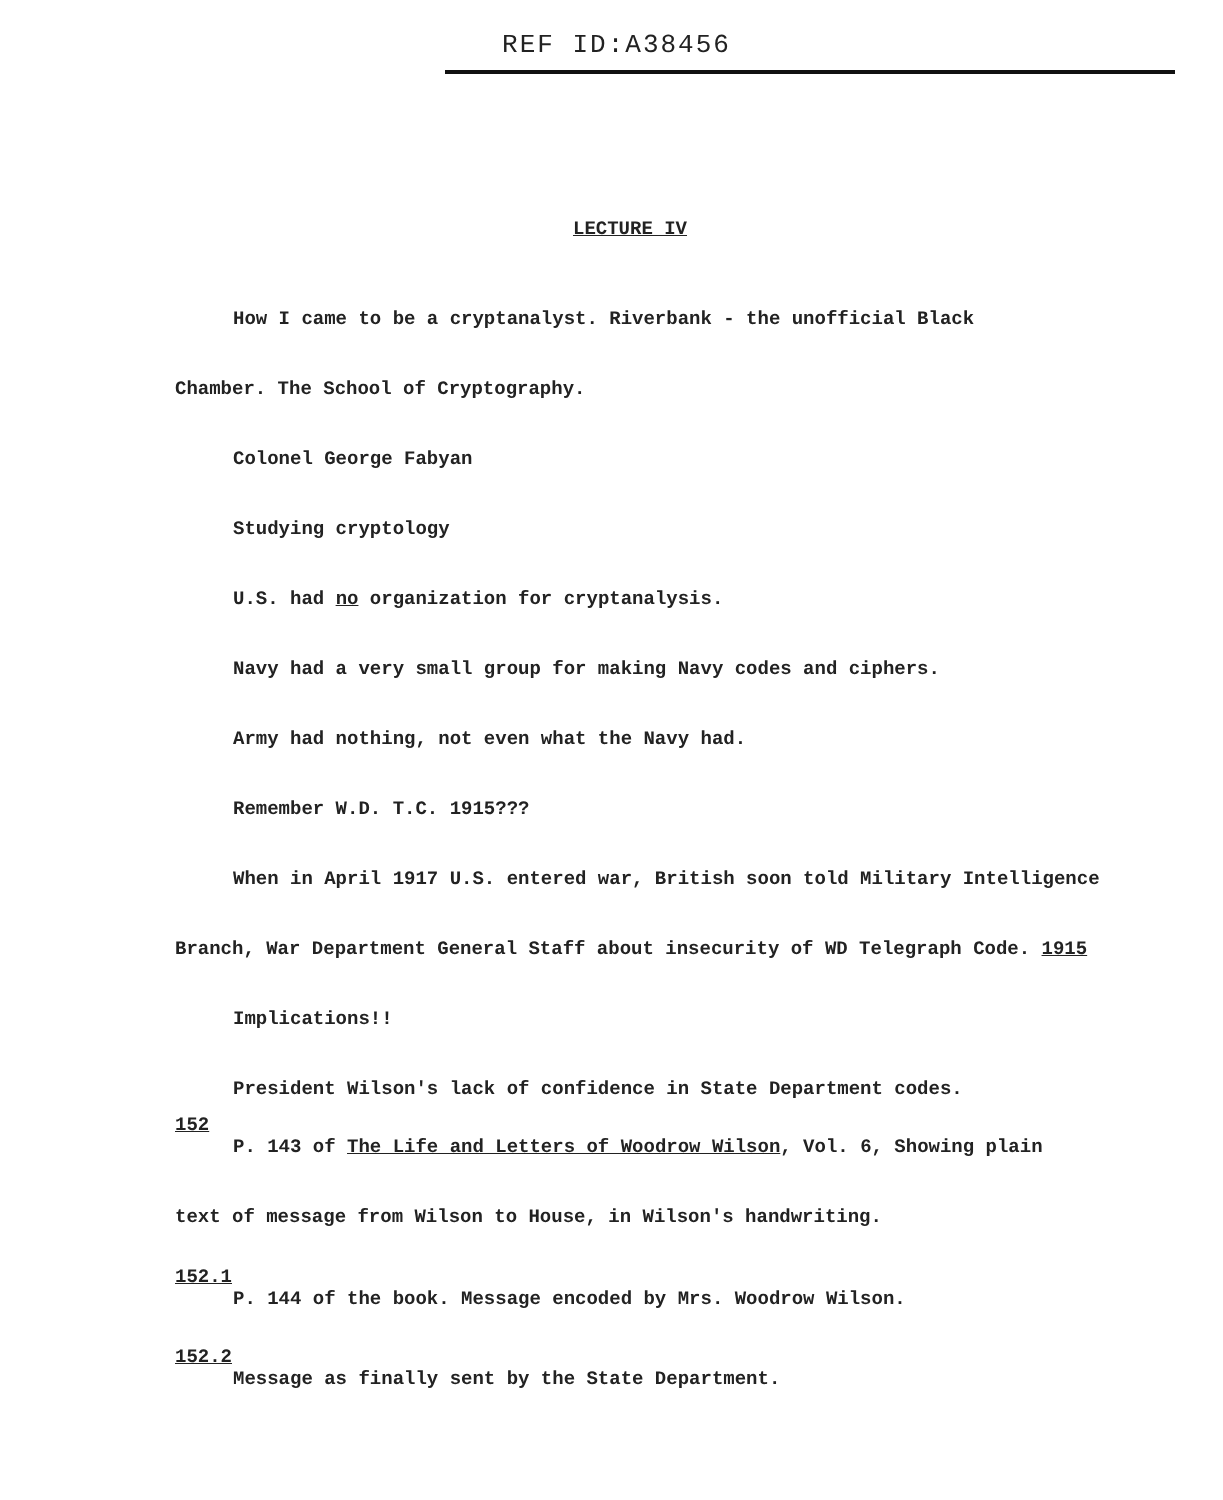REF ID:A38456
LECTURE IV
How I came to be a cryptanalyst. Riverbank - the unofficial Black
Chamber. The School of Cryptography.
Colonel George Fabyan
Studying cryptology
U.S. had no organization for cryptanalysis.
Navy had a very small group for making Navy codes and ciphers.
Army had nothing, not even what the Navy had.
Remember W.D. T.C. 1915???
When in April 1917 U.S. entered war, British soon told Military Intelligence
Branch, War Department General Staff about insecurity of WD Telegraph Code. 1915
Implications!!
President Wilson's lack of confidence in State Department codes.
152
P. 143 of The Life and Letters of Woodrow Wilson, Vol. 6, Showing plain
text of message from Wilson to House, in Wilson's handwriting.
152.1
P. 144 of the book. Message encoded by Mrs. Woodrow Wilson.
152.2
Message as finally sent by the State Department.